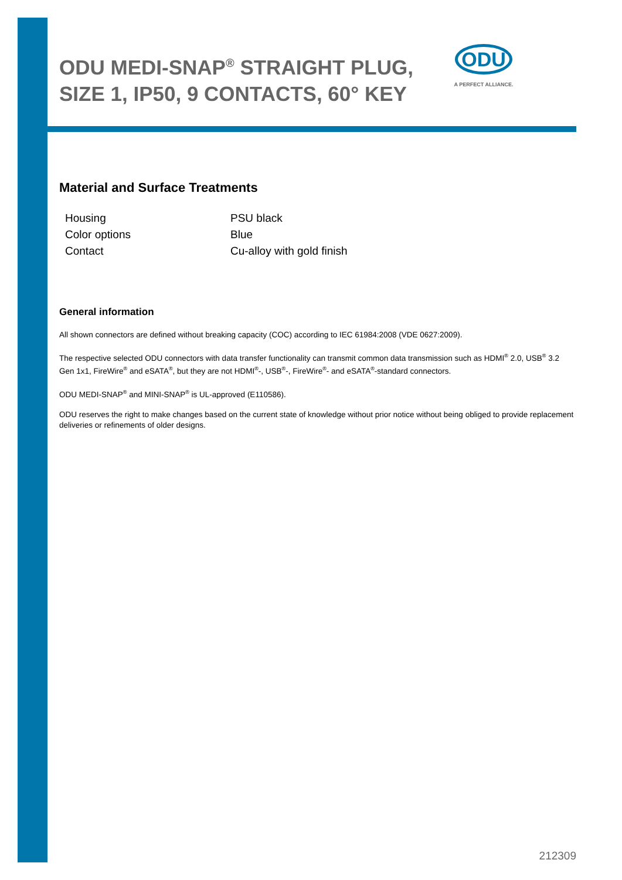ODU MEDI-SNAP<sup>®</sup> STRAIGHT PLUG, SIZE 1, IP50, 9 CONTACTS, 60° KEY
Material and Surface Treatments
| Housing | PSU black |
| Color options | Blue |
| Contact | Cu-alloy with gold finish |
General information
All shown connectors are defined without breaking capacity (COC) according to IEC 61984:2008 (VDE 0627:2009).
The respective selected ODU connectors with data transfer functionality can transmit common data transmission such as HDMI<sup>®</sup> 2.0, USB<sup>®</sup> 3.2 Gen 1x1, FireWire<sup>®</sup> and eSATA<sup>®</sup>, but they are not HDMI<sup>®</sup>-, USB<sup>®</sup>-, FireWire<sup>®</sup>- and eSATA<sup>®</sup>-standard connectors.
ODU MEDI-SNAP<sup>®</sup> and MINI-SNAP<sup>®</sup> is UL-approved (E110586).
ODU reserves the right to make changes based on the current state of knowledge without prior notice without being obliged to provide replacement deliveries or refinements of older designs.
ODU
A PERFECT ALLIANCE.
212309